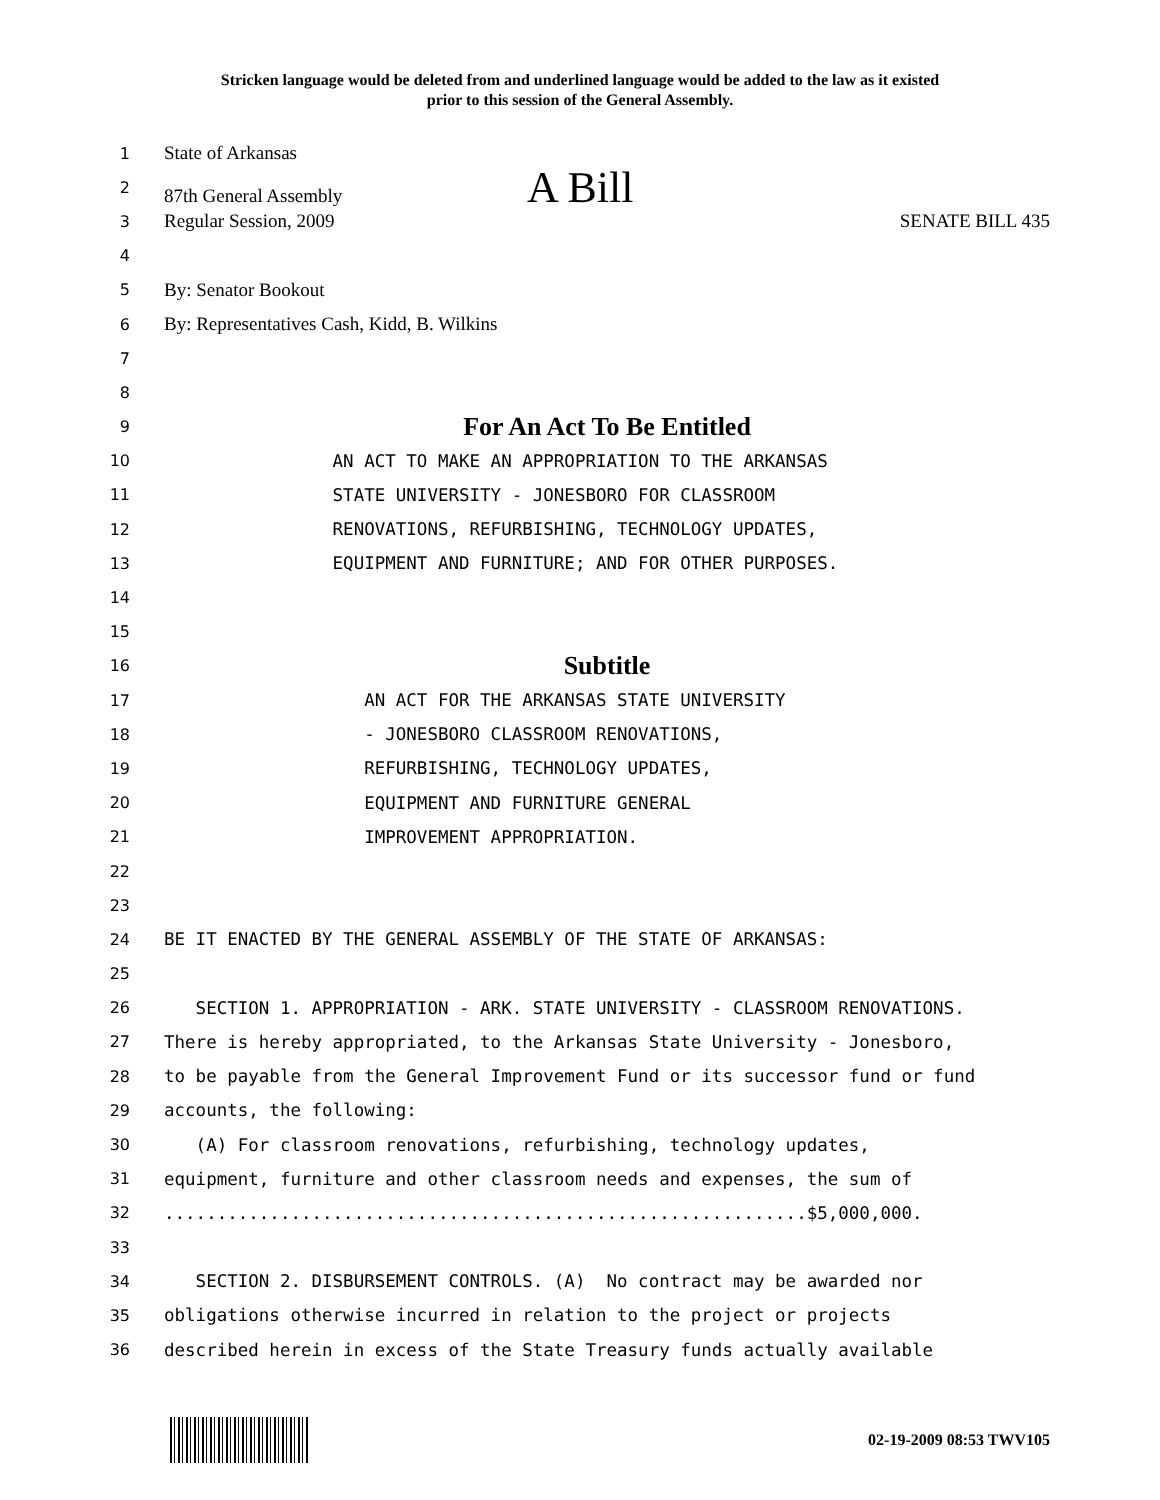Stricken language would be deleted from and underlined language would be added to the law as it existed
prior to this session of the General Assembly.
1 State of Arkansas
2 87th General Assembly A Bill
3 Regular Session, 2009 SENATE BILL 435
4
5 By: Senator Bookout
6 By: Representatives Cash, Kidd, B. Wilkins
7
8
9 For An Act To Be Entitled
10 AN ACT TO MAKE AN APPROPRIATION TO THE ARKANSAS
11 STATE UNIVERSITY - JONESBORO FOR CLASSROOM
12 RENOVATIONS, REFURBISHING, TECHNOLOGY UPDATES,
13 EQUIPMENT AND FURNITURE; AND FOR OTHER PURPOSES.
14
15
16 Subtitle
17 AN ACT FOR THE ARKANSAS STATE UNIVERSITY
18 - JONESBORO CLASSROOM RENOVATIONS,
19 REFURBISHING, TECHNOLOGY UPDATES,
20 EQUIPMENT AND FURNITURE GENERAL
21 IMPROVEMENT APPROPRIATION.
22
23
24 BE IT ENACTED BY THE GENERAL ASSEMBLY OF THE STATE OF ARKANSAS:
25
26 SECTION 1. APPROPRIATION - ARK. STATE UNIVERSITY - CLASSROOM RENOVATIONS.
27 There is hereby appropriated, to the Arkansas State University - Jonesboro,
28 to be payable from the General Improvement Fund or its successor fund or fund
29 accounts, the following:
30 (A) For classroom renovations, refurbishing, technology updates,
31 equipment, furniture and other classroom needs and expenses, the sum of
32.............................................................$5,000,000.
33
34 SECTION 2. DISBURSEMENT CONTROLS. (A) No contract may be awarded nor
35 obligations otherwise incurred in relation to the project or projects
36 described herein in excess of the State Treasury funds actually available
02-19-2009 08:53 TWV105